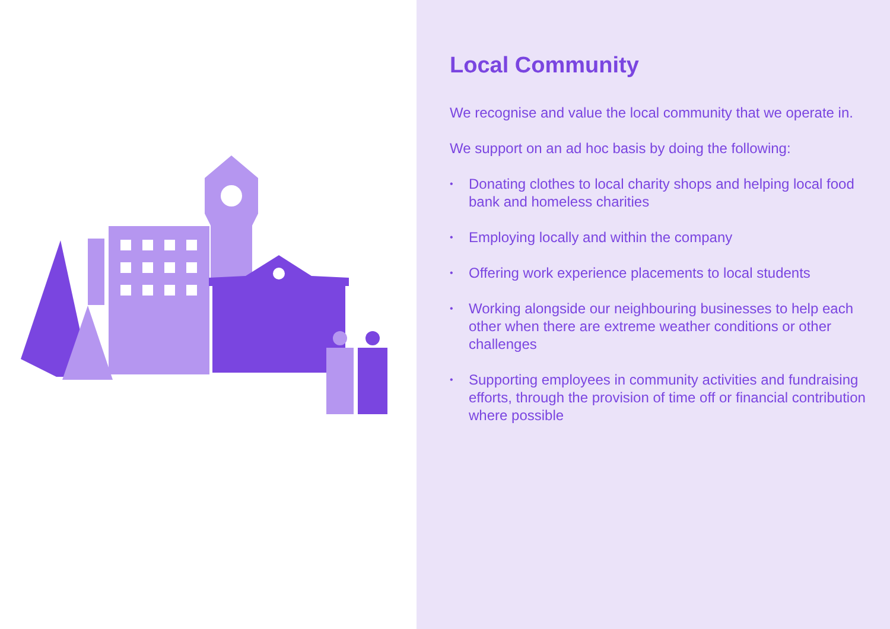Local Community
We recognise and value the local community that we operate in.
We support on an ad hoc basis by doing the following:
• Donating clothes to local charity shops and helping local food bank and homeless charities
• Employing locally and within the company
• Offering work experience placements to local students
• Working alongside our neighbouring businesses to help each other when there are extreme weather conditions or other challenges
• Supporting employees in community activities and fundraising efforts, through the provision of time off or financial contribution where possible